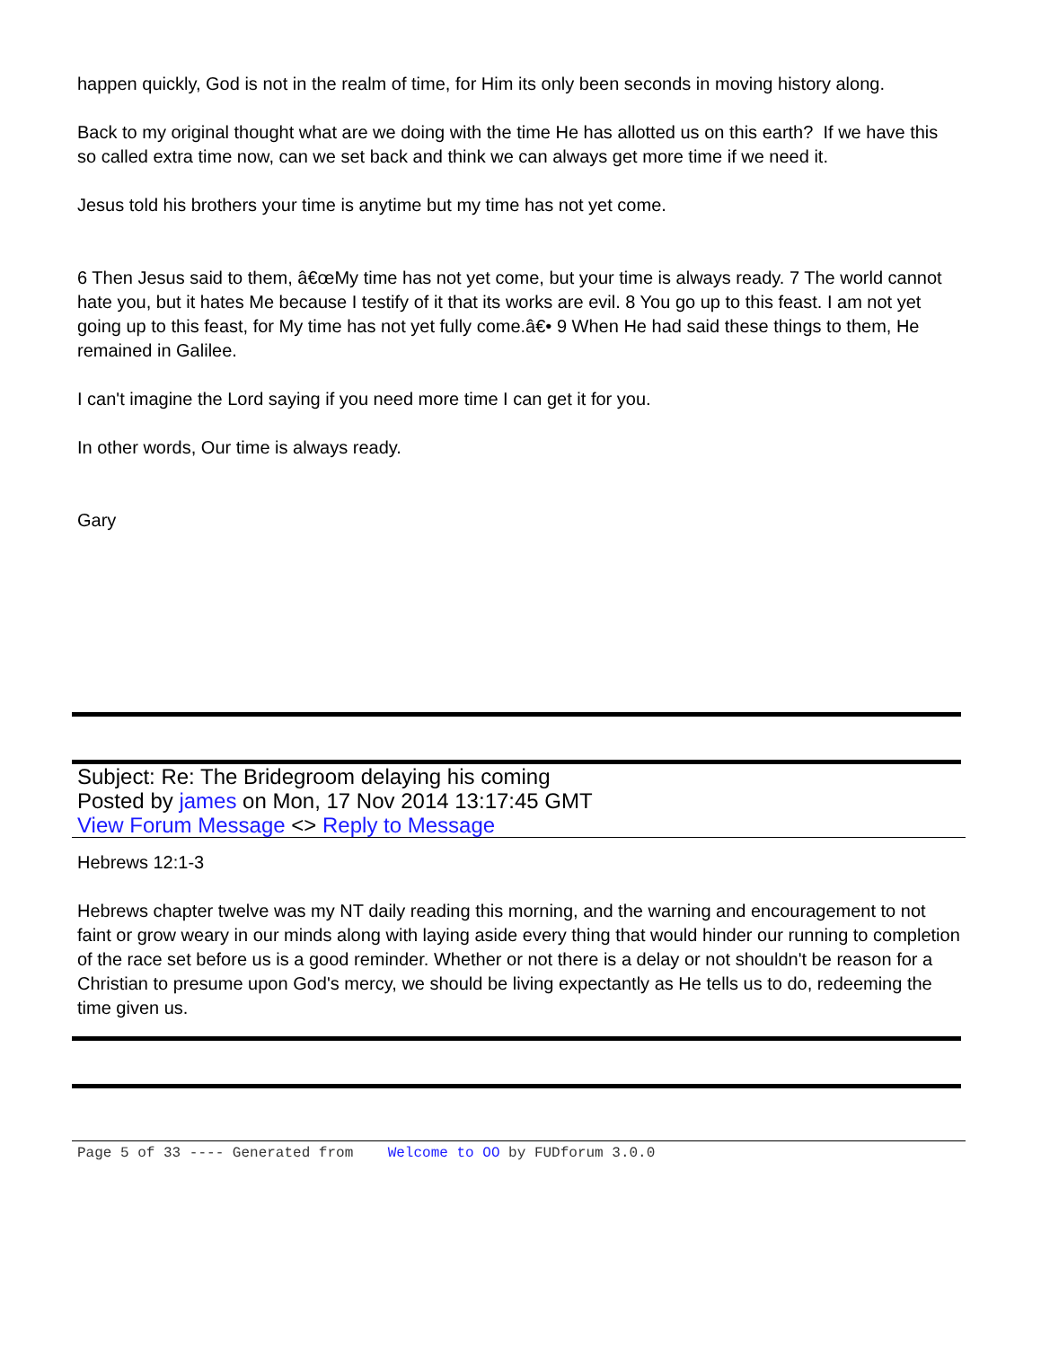happen quickly, God is not in the realm of time, for Him its only been seconds in moving history along.
Back to my original thought what are we doing with the time He has allotted us on this earth? If we have this so called extra time now, can we set back and think we can always get more time if we need it.
Jesus told his brothers your time is anytime but my time has not yet come.
6 Then Jesus said to them, â€œMy time has not yet come, but your time is always ready. 7 The world cannot hate you, but it hates Me because I testify of it that its works are evil. 8 You go up to this feast. I am not yet going up to this feast, for My time has not yet fully come.â€• 9 When He had said these things to them, He remained in Galilee.
I can't imagine the Lord saying if you need more time I can get it for you.
In other words, Our time is always ready.
Gary
Subject: Re: The Bridegroom delaying his coming
Posted by james on Mon, 17 Nov 2014 13:17:45 GMT
View Forum Message <> Reply to Message
Hebrews 12:1-3
Hebrews chapter twelve was my NT daily reading this morning, and the warning and encouragement to not faint or grow weary in our minds along with laying aside every thing that would hinder our running to completion of the race set before us is a good reminder. Whether or not there is a delay or not shouldn't be reason for a Christian to presume upon God's mercy, we should be living expectantly as He tells us to do, redeeming the time given us.
Page 5 of 33 ---- Generated from Welcome to OO by FUDforum 3.0.0